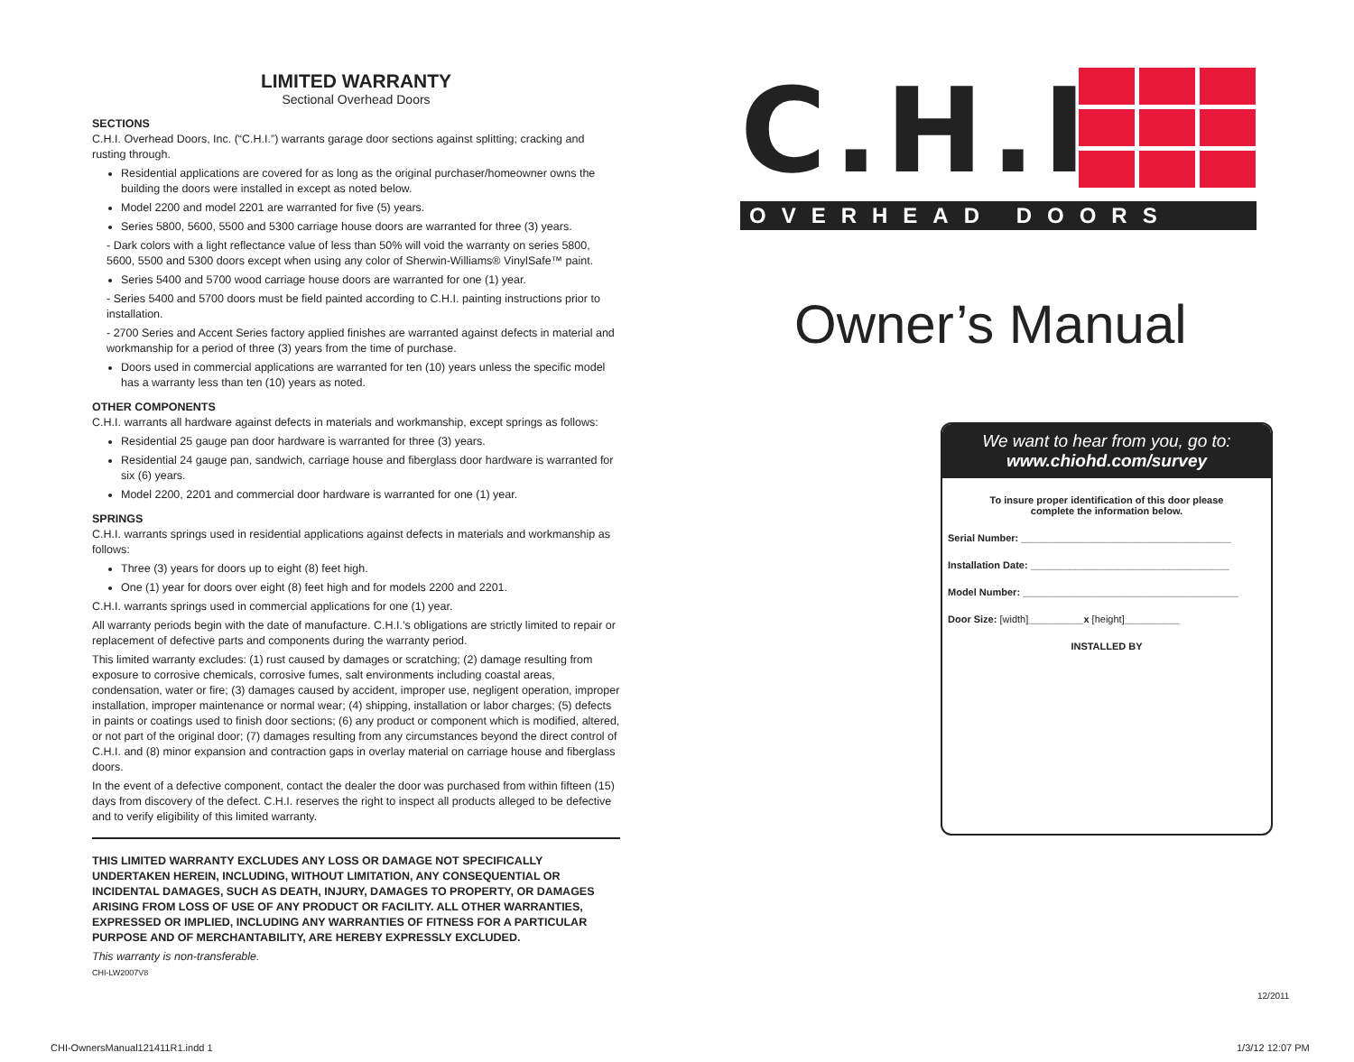LIMITED WARRANTY
Sectional Overhead Doors
SECTIONS
C.H.I. Overhead Doors, Inc. (“C.H.I.”) warrants garage door sections against splitting; cracking and rusting through.
Residential applications are covered for as long as the original purchaser/homeowner owns the building the doors were installed in except as noted below.
Model 2200 and model 2201 are warranted for five (5) years.
Series 5800, 5600, 5500 and 5300 carriage house doors are warranted for three (3) years.
- Dark colors with a light reflectance value of less than 50% will void the warranty on series 5800, 5600, 5500 and 5300 doors except when using any color of Sherwin-Williams® VinylSafe™ paint.
Series 5400 and 5700 wood carriage house doors are warranted for one (1) year.
- Series 5400 and 5700 doors must be field painted according to C.H.I. painting instructions prior to installation.
- 2700 Series and Accent Series factory applied finishes are warranted against defects in material and workmanship for a period of three (3) years from the time of purchase.
Doors used in commercial applications are warranted for ten (10) years unless the specific model has a warranty less than ten (10) years as noted.
OTHER COMPONENTS
C.H.I. warrants all hardware against defects in materials and workmanship, except springs as follows:
Residential 25 gauge pan door hardware is warranted for three (3) years.
Residential 24 gauge pan, sandwich, carriage house and fiberglass door hardware is warranted for six (6) years.
Model 2200, 2201 and commercial door hardware is warranted for one (1) year.
SPRINGS
C.H.I. warrants springs used in residential applications against defects in materials and workmanship as follows:
Three (3) years for doors up to eight (8) feet high.
One (1) year for doors over eight (8) feet high and for models 2200 and 2201.
C.H.I. warrants springs used in commercial applications for one (1) year.
All warranty periods begin with the date of manufacture. C.H.I.’s obligations are strictly limited to repair or replacement of defective parts and components during the warranty period.
This limited warranty excludes: (1) rust caused by damages or scratching; (2) damage resulting from exposure to corrosive chemicals, corrosive fumes, salt environments including coastal areas, condensation, water or fire; (3) damages caused by accident, improper use, negligent operation, improper installation, improper maintenance or normal wear; (4) shipping, installation or labor charges; (5) defects in paints or coatings used to finish door sections; (6) any product or component which is modified, altered, or not part of the original door; (7) damages resulting from any circumstances beyond the direct control of C.H.I. and (8) minor expansion and contraction gaps in overlay material on carriage house and fiberglass doors.
In the event of a defective component, contact the dealer the door was purchased from within fifteen (15) days from discovery of the defect. C.H.I. reserves the right to inspect all products alleged to be defective and to verify eligibility of this limited warranty.
THIS LIMITED WARRANTY EXCLUDES ANY LOSS OR DAMAGE NOT SPECIFICALLY UNDERTAKEN HEREIN, INCLUDING, WITHOUT LIMITATION, ANY CONSEQUENTIAL OR INCIDENTAL DAMAGES, SUCH AS DEATH, INJURY, DAMAGES TO PROPERTY, OR DAMAGES ARISING FROM LOSS OF USE OF ANY PRODUCT OR FACILITY. ALL OTHER WARRANTIES, EXPRESSED OR IMPLIED, INCLUDING ANY WARRANTIES OF FITNESS FOR A PARTICULAR PURPOSE AND OF MERCHANTABILITY, ARE HEREBY EXPRESSLY EXCLUDED.
This warranty is non-transferable.
CHI-LW2007V8
C.H.I
OVERHEAD DOORS
Owner’s Manual
We want to hear from you, go to:
www.chiohd.com/survey
To insure proper identification of this door please complete the information below.
Serial Number: ______________________________________
Installation Date: ____________________________________
Model Number: _______________________________________
Door Size: [width]__________x [height]__________
INSTALLED BY
12/2011
CHI-OwnersManual121411R1.indd 1
1/3/12 12:07 PM